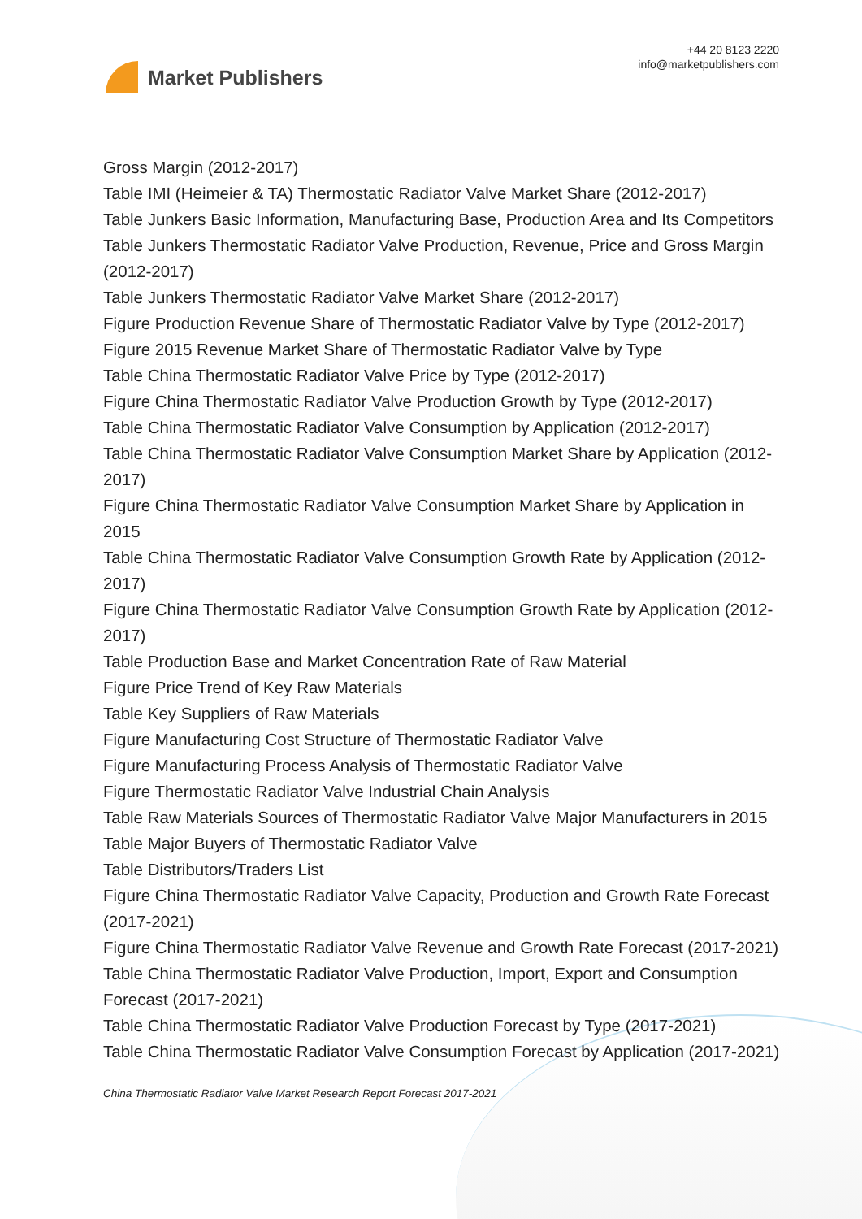Market Publishers
+44 20 8123 2220
info@marketpublishers.com
Gross Margin (2012-2017)
Table IMI (Heimeier & TA) Thermostatic Radiator Valve Market Share (2012-2017)
Table Junkers Basic Information, Manufacturing Base, Production Area and Its Competitors
Table Junkers Thermostatic Radiator Valve Production, Revenue, Price and Gross Margin (2012-2017)
Table Junkers Thermostatic Radiator Valve Market Share (2012-2017)
Figure Production Revenue Share of Thermostatic Radiator Valve by Type (2012-2017)
Figure 2015 Revenue Market Share of Thermostatic Radiator Valve by Type
Table China Thermostatic Radiator Valve Price by Type (2012-2017)
Figure China Thermostatic Radiator Valve Production Growth by Type (2012-2017)
Table China Thermostatic Radiator Valve Consumption by Application (2012-2017)
Table China Thermostatic Radiator Valve Consumption Market Share by Application (2012-2017)
Figure China Thermostatic Radiator Valve Consumption Market Share by Application in 2015
Table China Thermostatic Radiator Valve Consumption Growth Rate by Application (2012-2017)
Figure China Thermostatic Radiator Valve Consumption Growth Rate by Application (2012-2017)
Table Production Base and Market Concentration Rate of Raw Material
Figure Price Trend of Key Raw Materials
Table Key Suppliers of Raw Materials
Figure Manufacturing Cost Structure of Thermostatic Radiator Valve
Figure Manufacturing Process Analysis of Thermostatic Radiator Valve
Figure Thermostatic Radiator Valve Industrial Chain Analysis
Table Raw Materials Sources of Thermostatic Radiator Valve Major Manufacturers in 2015
Table Major Buyers of Thermostatic Radiator Valve
Table Distributors/Traders List
Figure China Thermostatic Radiator Valve Capacity, Production and Growth Rate Forecast (2017-2021)
Figure China Thermostatic Radiator Valve Revenue and Growth Rate Forecast (2017-2021)
Table China Thermostatic Radiator Valve Production, Import, Export and Consumption Forecast (2017-2021)
Table China Thermostatic Radiator Valve Production Forecast by Type (2017-2021)
Table China Thermostatic Radiator Valve Consumption Forecast by Application (2017-2021)
China Thermostatic Radiator Valve Market Research Report Forecast 2017-2021